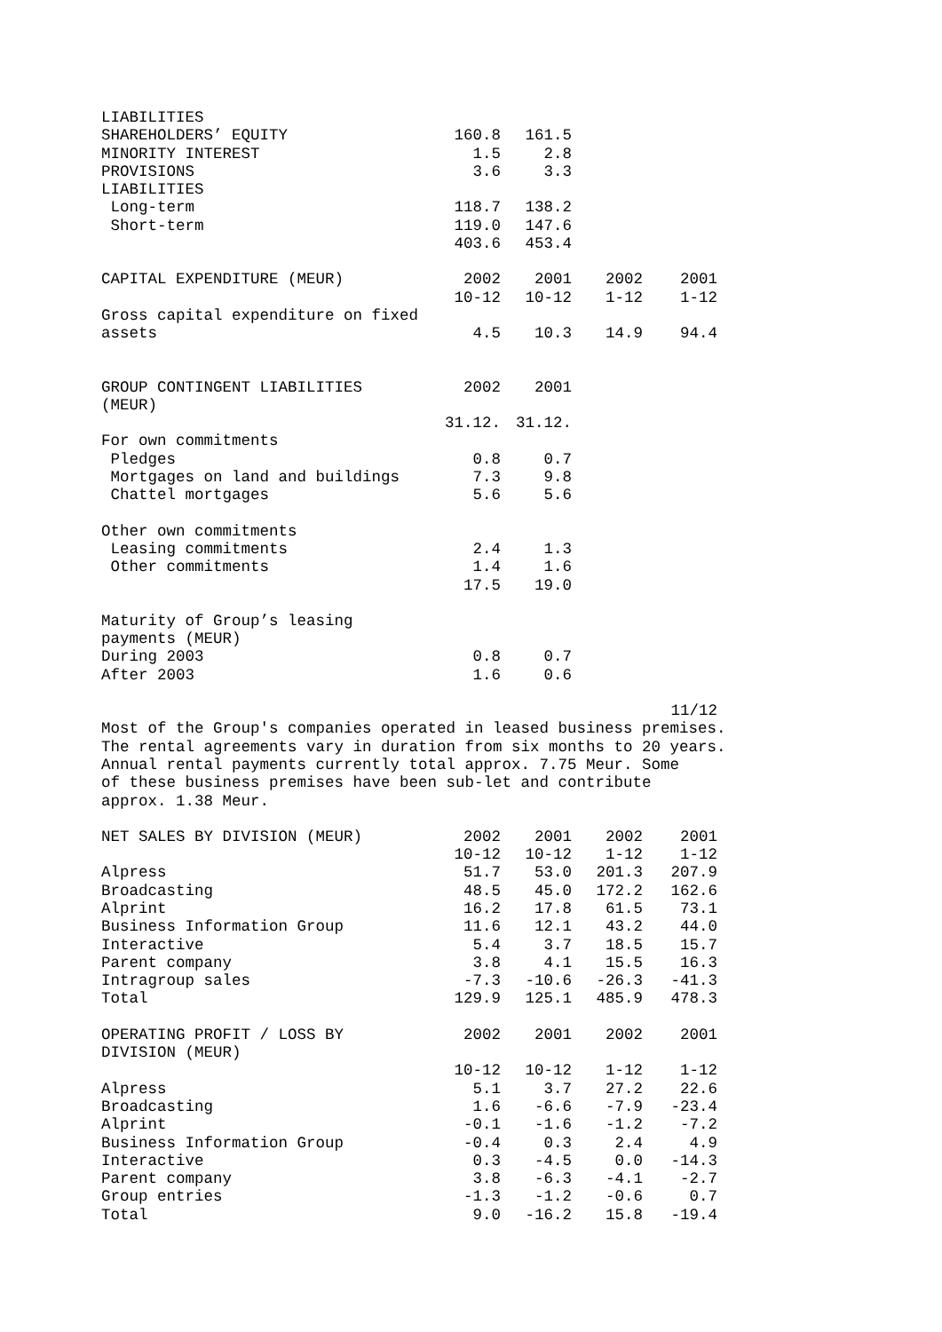| LIABILITIES | | | | |
| SHAREHOLDERS’ EQUITY | 160.8 | 161.5 | | |
| MINORITY INTEREST | 1.5 | 2.8 | | |
| PROVISIONS | 3.6 | 3.3 | | |
| LIABILITIES | | | | |
| Long-term | 118.7 | 138.2 | | |
| Short-term | 119.0 | 147.6 | | |
| | 403.6 | 453.4 | | |
| CAPITAL EXPENDITURE (MEUR) | 2002 10-12 | 2001 10-12 | 2002 1-12 | 2001 1-12 |
| Gross capital expenditure on fixed assets | 4.5 | 10.3 | 14.9 | 94.4 |
| GROUP CONTINGENT LIABILITIES (MEUR) | 2002 | 2001 | | |
| | 31.12. | 31.12. | | |
| For own commitments | | | | |
| Pledges | 0.8 | 0.7 | | |
| Mortgages on land and buildings | 7.3 | 9.8 | | |
| Chattel mortgages | 5.6 | 5.6 | | |
| Other own commitments | | | | |
| Leasing commitments | 2.4 | 1.3 | | |
| Other commitments | 1.4 | 1.6 | | |
| | 17.5 | 19.0 | | |
| Maturity of Group’s leasing payments (MEUR) | | | | |
| During 2003 | 0.8 | 0.7 | | |
| After 2003 | 1.6 | 0.6 | | |
| | | | | 11/12 |
Most of the Group's companies operated in leased business premises. The rental agreements vary in duration from six months to 20 years. Annual rental payments currently total approx. 7.75 Meur. Some of these business premises have been sub-let and contribute approx. 1.38 Meur.
| NET SALES BY DIVISION (MEUR) | 2002 10-12 | 2001 10-12 | 2002 1-12 | 2001 1-12 |
| Alpress | 51.7 | 53.0 | 201.3 | 207.9 |
| Broadcasting | 48.5 | 45.0 | 172.2 | 162.6 |
| Alprint | 16.2 | 17.8 | 61.5 | 73.1 |
| Business Information Group | 11.6 | 12.1 | 43.2 | 44.0 |
| Interactive | 5.4 | 3.7 | 18.5 | 15.7 |
| Parent company | 3.8 | 4.1 | 15.5 | 16.3 |
| Intragroup sales | -7.3 | -10.6 | -26.3 | -41.3 |
| Total | 129.9 | 125.1 | 485.9 | 478.3 |
| OPERATING PROFIT / LOSS BY DIVISION (MEUR) | 2002 | 2001 | 2002 | 2001 |
| | 10-12 | 10-12 | 1-12 | 1-12 |
| Alpress | 5.1 | 3.7 | 27.2 | 22.6 |
| Broadcasting | 1.6 | -6.6 | -7.9 | -23.4 |
| Alprint | -0.1 | -1.6 | -1.2 | -7.2 |
| Business Information Group | -0.4 | 0.3 | 2.4 | 4.9 |
| Interactive | 0.3 | -4.5 | 0.0 | -14.3 |
| Parent company | 3.8 | -6.3 | -4.1 | -2.7 |
| Group entries | -1.3 | -1.2 | -0.6 | 0.7 |
| Total | 9.0 | -16.2 | 15.8 | -19.4 |